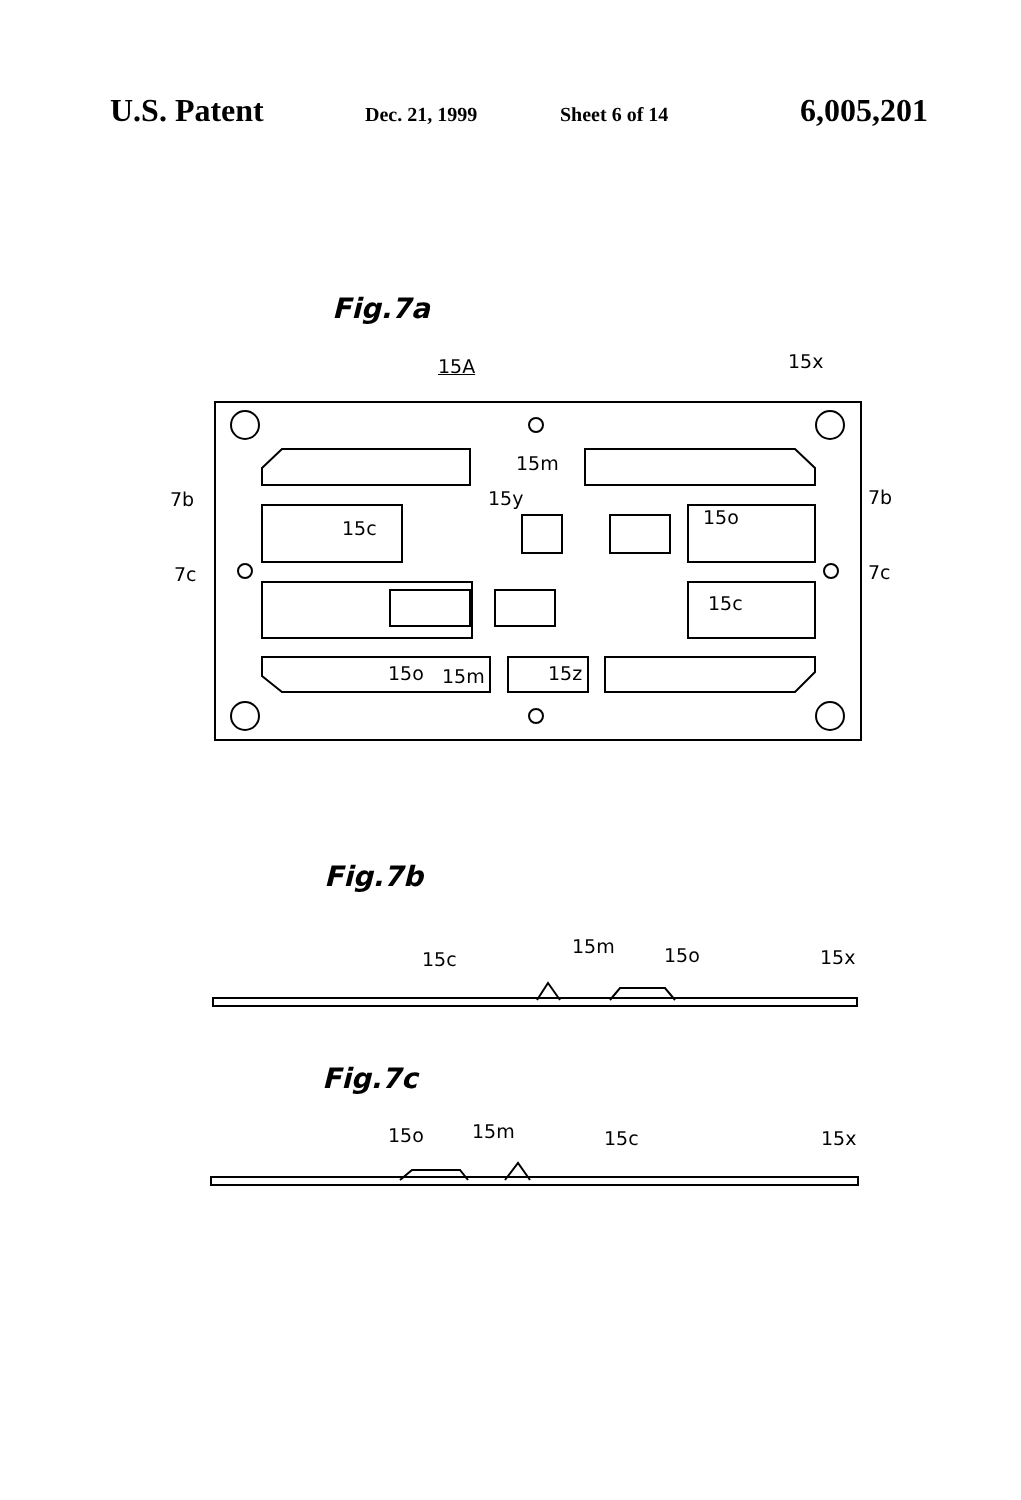U.S. Patent Dec. 21, 1999 Sheet 6 of 14 6,005,201
Fig.7a
15A 15x
7b 7b
7c 7c
15m
15y
15c 15o
15c
15o 15m 15z
Fig.7b
15m
15c 15o 15x
Fig.7c
15o 15m 15c 15x